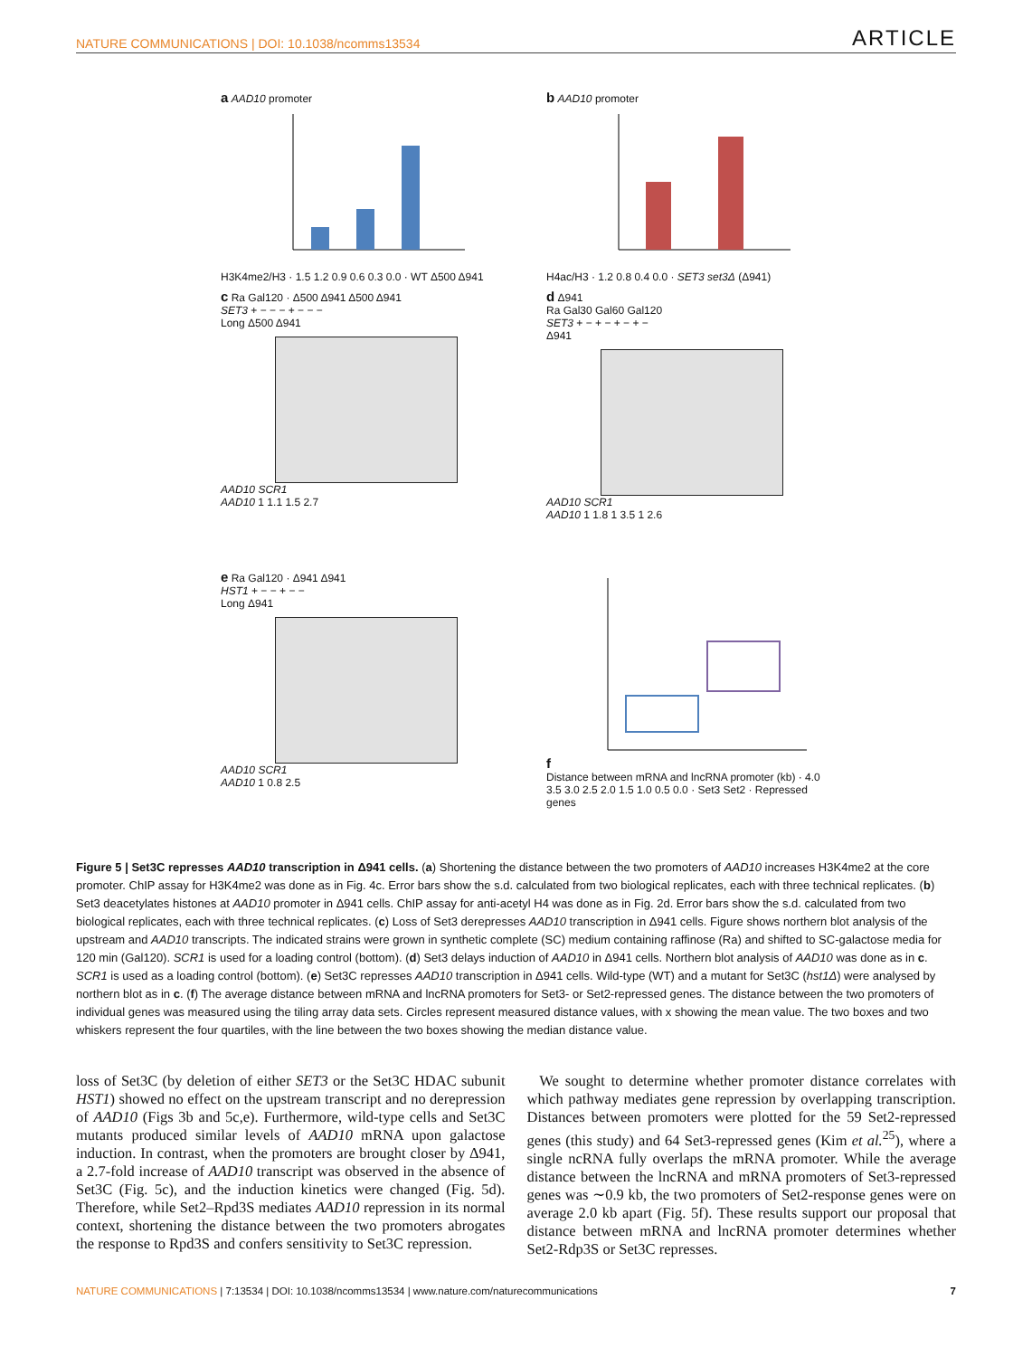NATURE COMMUNICATIONS | DOI: 10.1038/ncomms13534 ARTICLE
a AAD10 promoter
H3K4me2/H3 · 1.5 1.2 0.9 0.6 0.3 0.0 · WT Δ500 Δ941
b AAD10 promoter
H4ac/H3 · 1.2 0.8 0.4 0.0 · SET3 set3Δ (Δ941)
c Ra Gal120 · Δ500 Δ941 Δ500 Δ941
SET3 + − − − + − − −
Long Δ500 Δ941
AAD10 SCR1
AAD10 1 1.1 1.5 2.7
d Δ941
Ra Gal30 Gal60 Gal120
SET3 + − + − + − + −
Δ941
AAD10 SCR1
AAD10 1 1.8 1 3.5 1 2.6
e Ra Gal120 · Δ941 Δ941
HST1 + − − + − −
Long Δ941
AAD10 SCR1
AAD10 1 0.8 2.5
f
Distance between mRNA and lncRNA promoter (kb) · 4.0 3.5 3.0 2.5 2.0 1.5 1.0 0.5 0.0 · Set3 Set2 · Repressed genes
Figure 5 | Set3C represses AAD10 transcription in Δ941 cells. (a) Shortening the distance between the two promoters of AAD10 increases H3K4me2 at the core promoter. ChIP assay for H3K4me2 was done as in Fig. 4c. Error bars show the s.d. calculated from two biological replicates, each with three technical replicates. (b) Set3 deacetylates histones at AAD10 promoter in Δ941 cells. ChIP assay for anti-acetyl H4 was done as in Fig. 2d. Error bars show the s.d. calculated from two biological replicates, each with three technical replicates. (c) Loss of Set3 derepresses AAD10 transcription in Δ941 cells. Figure shows northern blot analysis of the upstream and AAD10 transcripts. The indicated strains were grown in synthetic complete (SC) medium containing raffinose (Ra) and shifted to SC-galactose media for 120 min (Gal120). SCR1 is used for a loading control (bottom). (d) Set3 delays induction of AAD10 in Δ941 cells. Northern blot analysis of AAD10 was done as in c. SCR1 is used as a loading control (bottom). (e) Set3C represses AAD10 transcription in Δ941 cells. Wild-type (WT) and a mutant for Set3C (hst1Δ) were analysed by northern blot as in c. (f) The average distance between mRNA and lncRNA promoters for Set3- or Set2-repressed genes. The distance between the two promoters of individual genes was measured using the tiling array data sets. Circles represent measured distance values, with x showing the mean value. The two boxes and two whiskers represent the four quartiles, with the line between the two boxes showing the median distance value.
loss of Set3C (by deletion of either SET3 or the Set3C HDAC subunit HST1) showed no effect on the upstream transcript and no derepression of AAD10 (Figs 3b and 5c,e). Furthermore, wild-type cells and Set3C mutants produced similar levels of AAD10 mRNA upon galactose induction. In contrast, when the promoters are brought closer by Δ941, a 2.7-fold increase of AAD10 transcript was observed in the absence of Set3C (Fig. 5c), and the induction kinetics were changed (Fig. 5d). Therefore, while Set2–Rpd3S mediates AAD10 repression in its normal context, shortening the distance between the two promoters abrogates the response to Rpd3S and confers sensitivity to Set3C repression.
We sought to determine whether promoter distance correlates with which pathway mediates gene repression by overlapping transcription. Distances between promoters were plotted for the 59 Set2-repressed genes (this study) and 64 Set3-repressed genes (Kim et al.<sup>25</sup>), where a single ncRNA fully overlaps the mRNA promoter. While the average distance between the lncRNA and mRNA promoters of Set3-repressed genes was ∼0.9 kb, the two promoters of Set2-response genes were on average 2.0 kb apart (Fig. 5f). These results support our proposal that distance between mRNA and lncRNA promoter determines whether Set2-Rdp3S or Set3C represses.
NATURE COMMUNICATIONS | 7:13534 | DOI: 10.1038/ncomms13534 | www.nature.com/naturecommunications 7